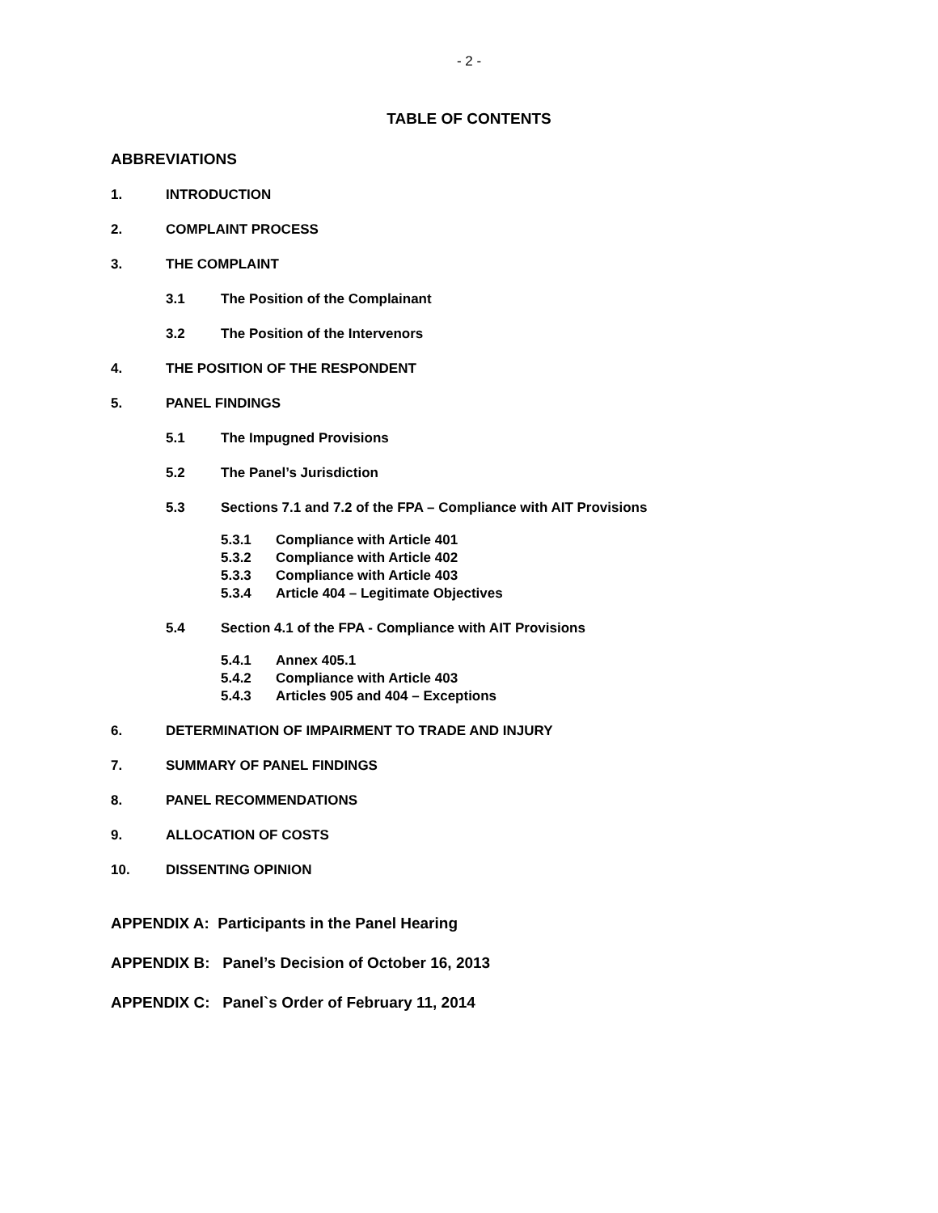- 2 -
TABLE OF CONTENTS
ABBREVIATIONS
1. INTRODUCTION
2. COMPLAINT PROCESS
3. THE COMPLAINT
3.1 The Position of the Complainant
3.2 The Position of the Intervenors
4. THE POSITION OF THE RESPONDENT
5. PANEL FINDINGS
5.1 The Impugned Provisions
5.2 The Panel’s Jurisdiction
5.3 Sections 7.1 and 7.2 of the FPA – Compliance with AIT Provisions
5.3.1 Compliance with Article 401
5.3.2 Compliance with Article 402
5.3.3 Compliance with Article 403
5.3.4 Article 404 – Legitimate Objectives
5.4 Section 4.1 of the FPA - Compliance with AIT Provisions
5.4.1 Annex 405.1
5.4.2 Compliance with Article 403
5.4.3 Articles 905 and 404 – Exceptions
6. DETERMINATION OF IMPAIRMENT TO TRADE AND INJURY
7. SUMMARY OF PANEL FINDINGS
8. PANEL RECOMMENDATIONS
9. ALLOCATION OF COSTS
10. DISSENTING OPINION
APPENDIX A: Participants in the Panel Hearing
APPENDIX B: Panel’s Decision of October 16, 2013
APPENDIX C: Panel`s Order of February 11, 2014